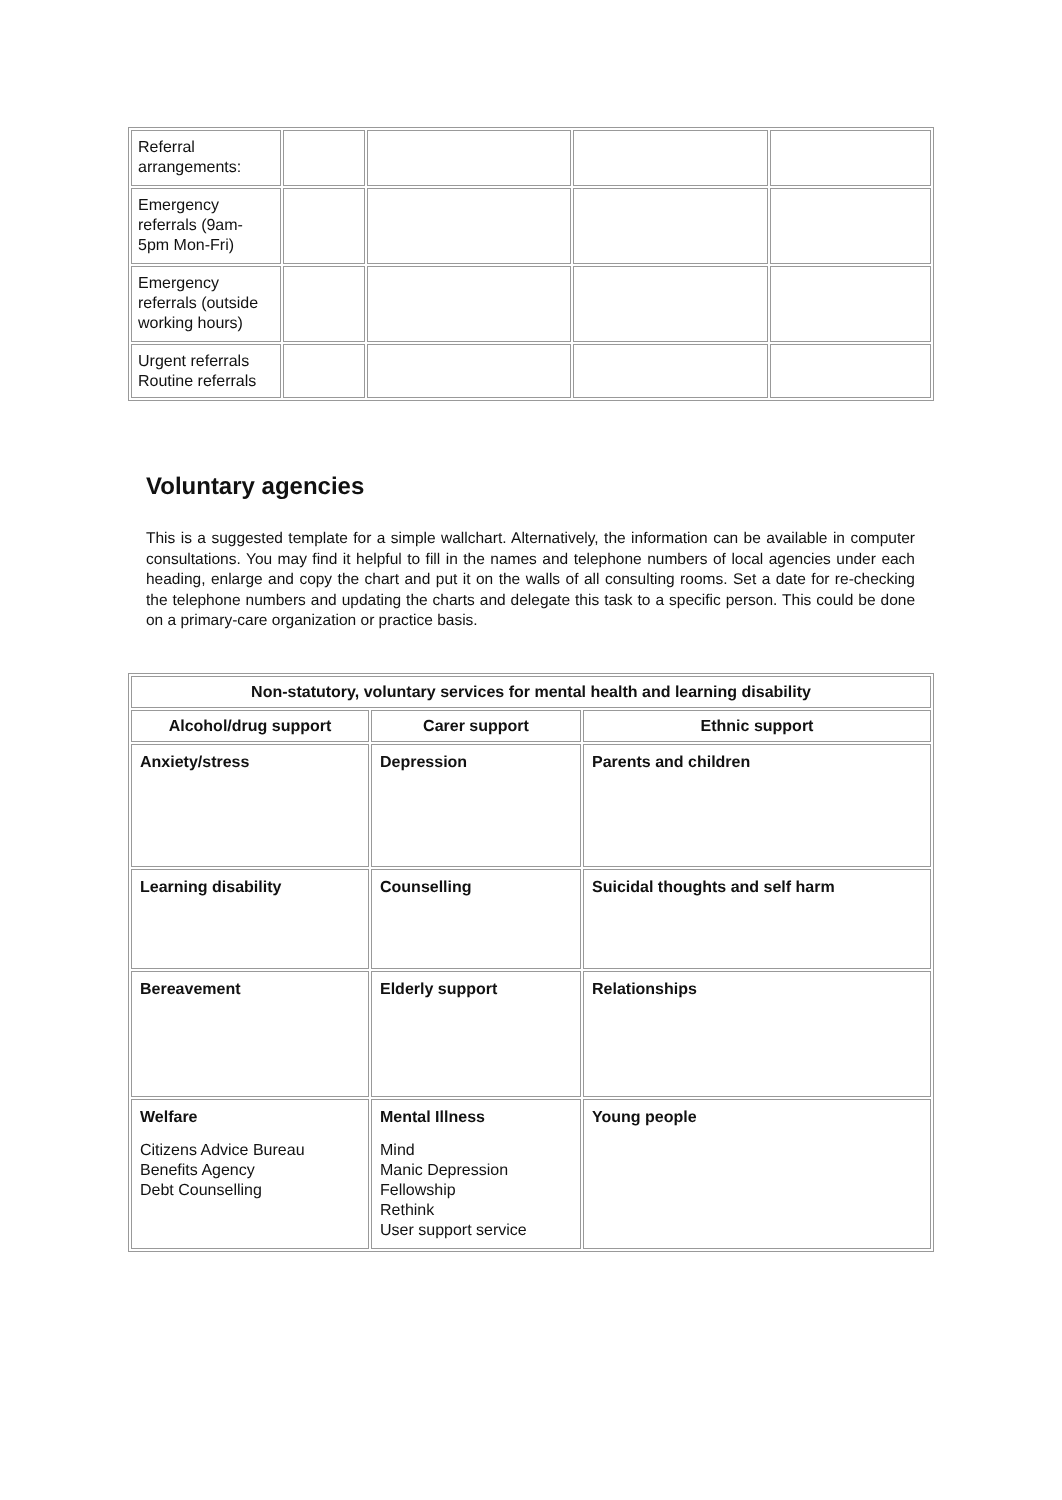| Referral arrangements: | | | | |
| Emergency referrals (9am- 5pm Mon-Fri) | | | | |
| Emergency referrals (outside working hours) | | | | |
| Urgent referrals Routine referrals | | | | |
Voluntary agencies
This is a suggested template for a simple wallchart. Alternatively, the information can be available in computer consultations. You may find it helpful to fill in the names and telephone numbers of local agencies under each heading, enlarge and copy the chart and put it on the walls of all consulting rooms. Set a date for re-checking the telephone numbers and updating the charts and delegate this task to a specific person. This could be done on a primary-care organization or practice basis.
| Non-statutory, voluntary services for mental health and learning disability | | |
| --- | --- | --- |
| Alcohol/drug support | Carer support | Ethnic support |
| Anxiety/stress | Depression | Parents and children |
| Learning disability | Counselling | Suicidal thoughts and self harm |
| Bereavement | Elderly support | Relationships |
| Welfare Citizens Advice Bureau Benefits Agency Debt Counselling | Mental Illness Mind Manic Depression Fellowship Rethink User support service | Young people |